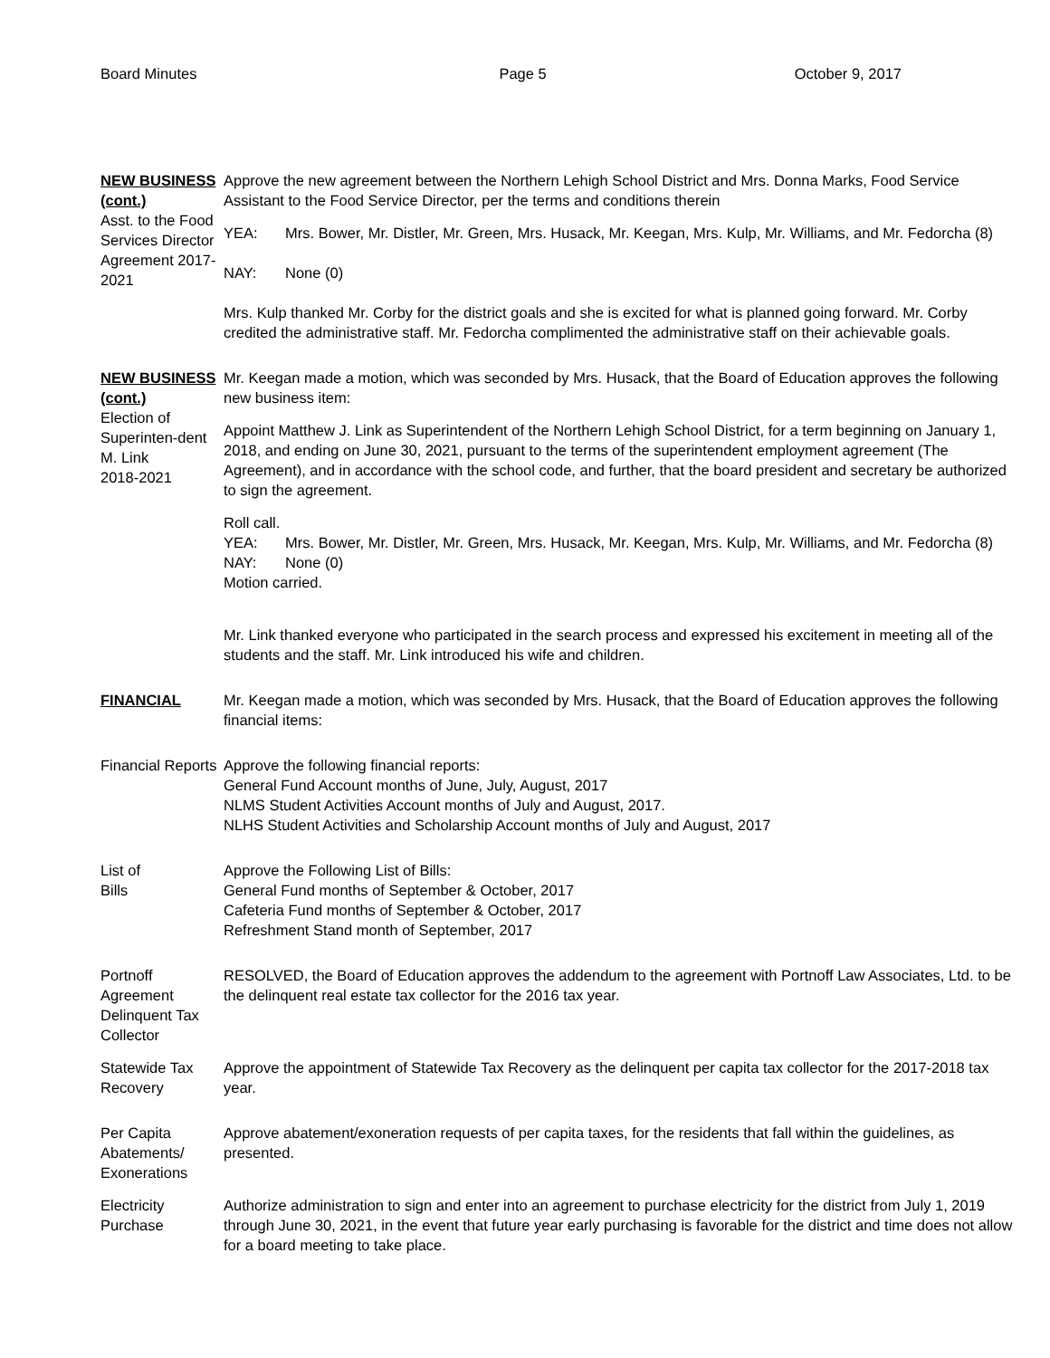Board Minutes Page 5 October 9, 2017
NEW BUSINESS (cont.)
Asst. to the Food Services Director Agreement 2017-2021
Approve the new agreement between the Northern Lehigh School District and Mrs. Donna Marks, Food Service Assistant to the Food Service Director, per the terms and conditions therein
YEA: Mrs. Bower, Mr. Distler, Mr. Green, Mrs. Husack, Mr. Keegan, Mrs. Kulp, Mr. Williams, and Mr. Fedorcha (8)
NAY: None (0)
Mrs. Kulp thanked Mr. Corby for the district goals and she is excited for what is planned going forward. Mr. Corby credited the administrative staff. Mr. Fedorcha complimented the administrative staff on their achievable goals.
NEW BUSINESS (cont.)
Election of Superinten-dent
M. Link
2018-2021
Mr. Keegan made a motion, which was seconded by Mrs. Husack, that the Board of Education approves the following new business item:
Appoint Matthew J. Link as Superintendent of the Northern Lehigh School District, for a term beginning on January 1, 2018, and ending on June 30, 2021, pursuant to the terms of the superintendent employment agreement (The Agreement), and in accordance with the school code, and further, that the board president and secretary be authorized to sign the agreement.
Roll call.
YEA: Mrs. Bower, Mr. Distler, Mr. Green, Mrs. Husack, Mr. Keegan, Mrs. Kulp, Mr. Williams, and Mr. Fedorcha (8)
NAY: None (0)
Motion carried.
Mr. Link thanked everyone who participated in the search process and expressed his excitement in meeting all of the students and the staff. Mr. Link introduced his wife and children.
FINANCIAL Mr. Keegan made a motion, which was seconded by Mrs. Husack, that the Board of Education approves the following financial items:
Financial Reports
Approve the following financial reports:
General Fund Account months of June, July, August, 2017
NLMS Student Activities Account months of July and August, 2017.
NLHS Student Activities and Scholarship Account months of July and August, 2017
List of
Bills
Approve the Following List of Bills:
General Fund months of September & October, 2017
Cafeteria Fund months of September & October, 2017
Refreshment Stand month of September, 2017
Portnoff Agreement Delinquent Tax Collector
RESOLVED, the Board of Education approves the addendum to the agreement with Portnoff Law Associates, Ltd. to be the delinquent real estate tax collector for the 2016 tax year.
Statewide Tax Recovery
Approve the appointment of Statewide Tax Recovery as the delinquent per capita tax collector for the 2017-2018 tax year.
Per Capita Abatements/ Exonerations
Approve abatement/exoneration requests of per capita taxes, for the residents that fall within the guidelines, as presented.
Electricity Purchase
Authorize administration to sign and enter into an agreement to purchase electricity for the district from July 1, 2019 through June 30, 2021, in the event that future year early purchasing is favorable for the district and time does not allow for a board meeting to take place.